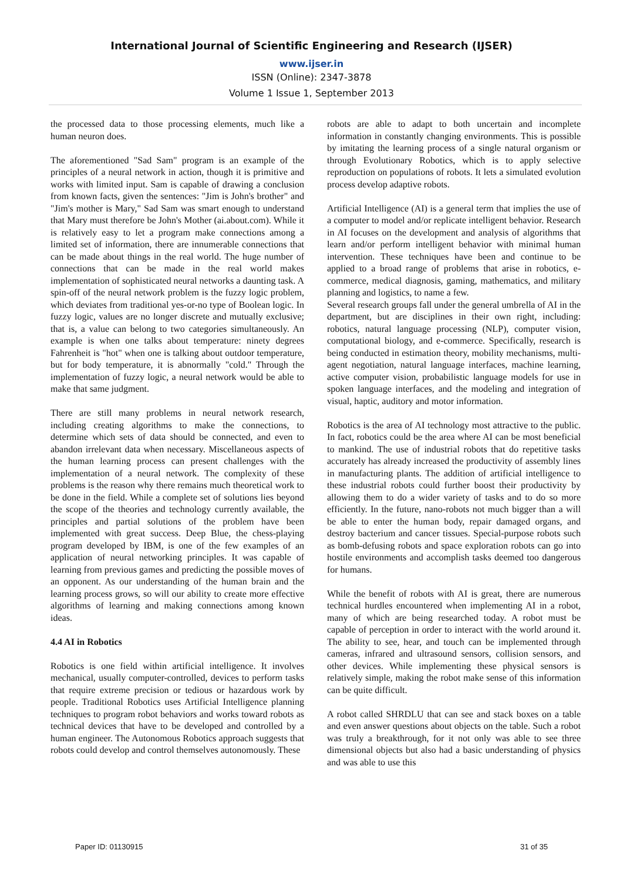International Journal of Scientific Engineering and Research (IJSER)
www.ijser.in
ISSN (Online): 2347-3878
Volume 1 Issue 1, September 2013
the processed data to those processing elements, much like a human neuron does.
The aforementioned "Sad Sam" program is an example of the principles of a neural network in action, though it is primitive and works with limited input. Sam is capable of drawing a conclusion from known facts, given the sentences: "Jim is John's brother" and "Jim's mother is Mary," Sad Sam was smart enough to understand that Mary must therefore be John's Mother (ai.about.com). While it is relatively easy to let a program make connections among a limited set of information, there are innumerable connections that can be made about things in the real world. The huge number of connections that can be made in the real world makes implementation of sophisticated neural networks a daunting task. A spin-off of the neural network problem is the fuzzy logic problem, which deviates from traditional yes-or-no type of Boolean logic. In fuzzy logic, values are no longer discrete and mutually exclusive; that is, a value can belong to two categories simultaneously. An example is when one talks about temperature: ninety degrees Fahrenheit is "hot" when one is talking about outdoor temperature, but for body temperature, it is abnormally "cold." Through the implementation of fuzzy logic, a neural network would be able to make that same judgment.
There are still many problems in neural network research, including creating algorithms to make the connections, to determine which sets of data should be connected, and even to abandon irrelevant data when necessary. Miscellaneous aspects of the human learning process can present challenges with the implementation of a neural network. The complexity of these problems is the reason why there remains much theoretical work to be done in the field. While a complete set of solutions lies beyond the scope of the theories and technology currently available, the principles and partial solutions of the problem have been implemented with great success. Deep Blue, the chess-playing program developed by IBM, is one of the few examples of an application of neural networking principles. It was capable of learning from previous games and predicting the possible moves of an opponent. As our understanding of the human brain and the learning process grows, so will our ability to create more effective algorithms of learning and making connections among known ideas.
4.4 AI in Robotics
Robotics is one field within artificial intelligence. It involves mechanical, usually computer-controlled, devices to perform tasks that require extreme precision or tedious or hazardous work by people. Traditional Robotics uses Artificial Intelligence planning techniques to program robot behaviors and works toward robots as technical devices that have to be developed and controlled by a human engineer. The Autonomous Robotics approach suggests that robots could develop and control themselves autonomously. These
robots are able to adapt to both uncertain and incomplete information in constantly changing environments. This is possible by imitating the learning process of a single natural organism or through Evolutionary Robotics, which is to apply selective reproduction on populations of robots. It lets a simulated evolution process develop adaptive robots.
Artificial Intelligence (AI) is a general term that implies the use of a computer to model and/or replicate intelligent behavior. Research in AI focuses on the development and analysis of algorithms that learn and/or perform intelligent behavior with minimal human intervention. These techniques have been and continue to be applied to a broad range of problems that arise in robotics, e-commerce, medical diagnosis, gaming, mathematics, and military planning and logistics, to name a few.
Several research groups fall under the general umbrella of AI in the department, but are disciplines in their own right, including: robotics, natural language processing (NLP), computer vision, computational biology, and e-commerce. Specifically, research is being conducted in estimation theory, mobility mechanisms, multi-agent negotiation, natural language interfaces, machine learning, active computer vision, probabilistic language models for use in spoken language interfaces, and the modeling and integration of visual, haptic, auditory and motor information.
Robotics is the area of AI technology most attractive to the public. In fact, robotics could be the area where AI can be most beneficial to mankind. The use of industrial robots that do repetitive tasks accurately has already increased the productivity of assembly lines in manufacturing plants. The addition of artificial intelligence to these industrial robots could further boost their productivity by allowing them to do a wider variety of tasks and to do so more efficiently. In the future, nano-robots not much bigger than a will be able to enter the human body, repair damaged organs, and destroy bacterium and cancer tissues. Special-purpose robots such as bomb-defusing robots and space exploration robots can go into hostile environments and accomplish tasks deemed too dangerous for humans.
While the benefit of robots with AI is great, there are numerous technical hurdles encountered when implementing AI in a robot, many of which are being researched today. A robot must be capable of perception in order to interact with the world around it. The ability to see, hear, and touch can be implemented through cameras, infrared and ultrasound sensors, collision sensors, and other devices. While implementing these physical sensors is relatively simple, making the robot make sense of this information can be quite difficult.
A robot called SHRDLU that can see and stack boxes on a table and even answer questions about objects on the table. Such a robot was truly a breakthrough, for it not only was able to see three dimensional objects but also had a basic understanding of physics and was able to use this
Paper ID: 01130915 31 of 35